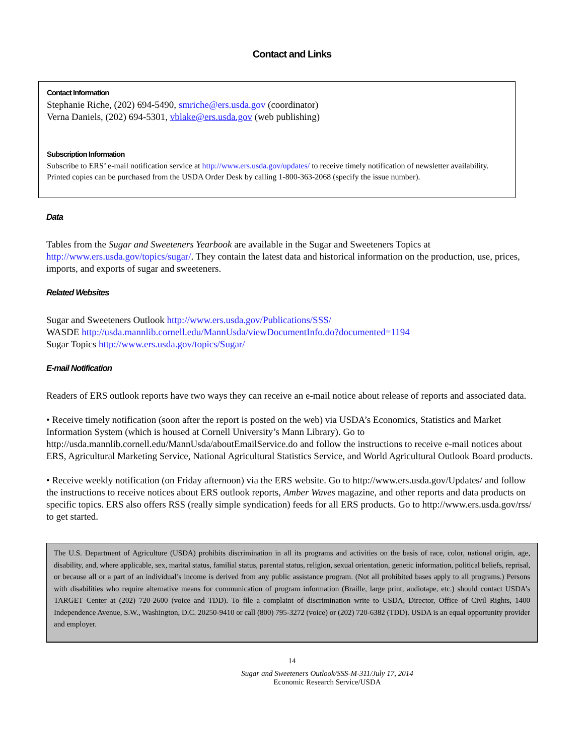Contact and Links
Contact Information
Stephanie Riche, (202) 694-5490, smriche@ers.usda.gov (coordinator)
Verna Daniels, (202) 694-5301, vblake@ers.usda.gov (web publishing)
Subscription Information
Subscribe to ERS’ e-mail notification service at http://www.ers.usda.gov/updates/ to receive timely notification of newsletter availability. Printed copies can be purchased from the USDA Order Desk by calling 1-800-363-2068 (specify the issue number).
Data
Tables from the Sugar and Sweeteners Yearbook are available in the Sugar and Sweeteners Topics at http://www.ers.usda.gov/topics/sugar/. They contain the latest data and historical information on the production, use, prices, imports, and exports of sugar and sweeteners.
Related Websites
Sugar and Sweeteners Outlook http://www.ers.usda.gov/Publications/SSS/
WASDE http://usda.mannlib.cornell.edu/MannUsda/viewDocumentInfo.do?documented=1194
Sugar Topics http://www.ers.usda.gov/topics/Sugar/
E-mail Notification
Readers of ERS outlook reports have two ways they can receive an e-mail notice about release of reports and associated data.
• Receive timely notification (soon after the report is posted on the web) via USDA’s Economics, Statistics and Market Information System (which is housed at Cornell University’s Mann Library). Go to http://usda.mannlib.cornell.edu/MannUsda/aboutEmailService.do and follow the instructions to receive e-mail notices about ERS, Agricultural Marketing Service, National Agricultural Statistics Service, and World Agricultural Outlook Board products.
• Receive weekly notification (on Friday afternoon) via the ERS website. Go to http://www.ers.usda.gov/Updates/ and follow the instructions to receive notices about ERS outlook reports, Amber Waves magazine, and other reports and data products on specific topics. ERS also offers RSS (really simple syndication) feeds for all ERS products. Go to http://www.ers.usda.gov/rss/ to get started.
The U.S. Department of Agriculture (USDA) prohibits discrimination in all its programs and activities on the basis of race, color, national origin, age, disability, and, where applicable, sex, marital status, familial status, parental status, religion, sexual orientation, genetic information, political beliefs, reprisal, or because all or a part of an individual’s income is derived from any public assistance program. (Not all prohibited bases apply to all programs.) Persons with disabilities who require alternative means for communication of program information (Braille, large print, audiotape, etc.) should contact USDA’s TARGET Center at (202) 720-2600 (voice and TDD). To file a complaint of discrimination write to USDA, Director, Office of Civil Rights, 1400 Independence Avenue, S.W., Washington, D.C. 20250-9410 or call (800) 795-3272 (voice) or (202) 720-6382 (TDD). USDA is an equal opportunity provider and employer.
14
Sugar and Sweeteners Outlook/SSS-M-311/July 17, 2014
Economic Research Service/USDA